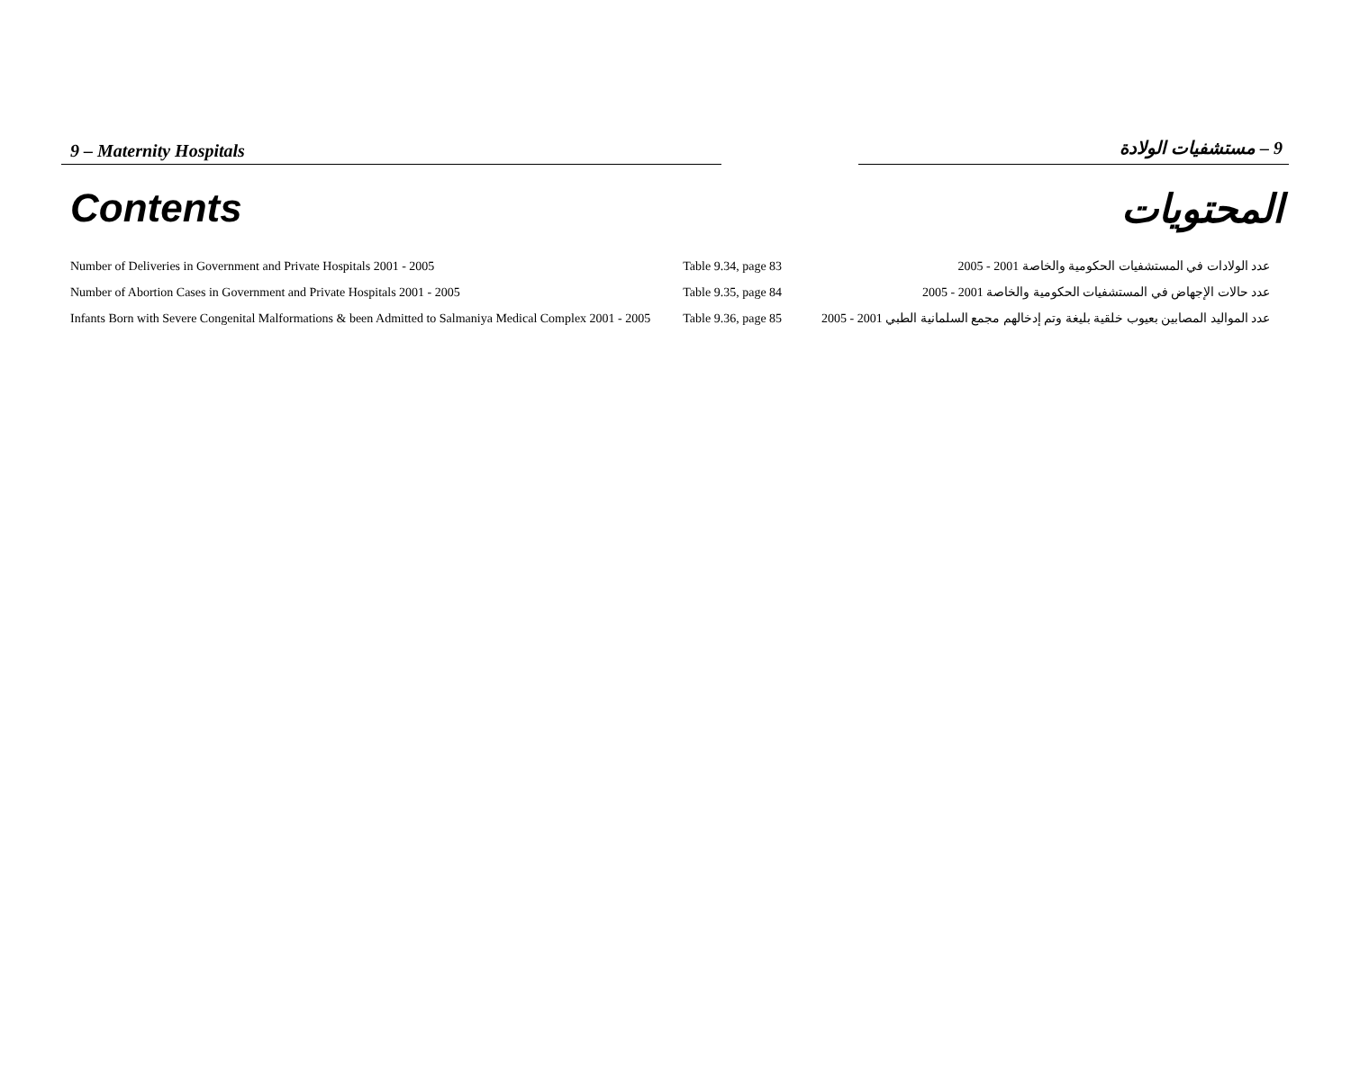9 – Maternity Hospitals 9 – مستشفيات الولادة
Contents المحتويات
| Number of Deliveries in Government and Private Hospitals 2001 - 2005 | Table 9.34, page 83 | عدد الولادات في المستشفيات الحكومية والخاصة 2001 - 2005 |
| Number of Abortion Cases in Government and Private Hospitals 2001 - 2005 | Table 9.35, page 84 | عدد حالات الإجهاض في المستشفيات الحكومية والخاصة 2001 - 2005 |
| Infants Born with Severe Congenital Malformations & been Admitted to Salmaniya Medical Complex 2001 - 2005 | Table 9.36, page 85 | عدد المواليد المصابين بعيوب خلقية بليغة وتم إدخالهم مجمع السلمانية الطبي 2001 - 2005 |